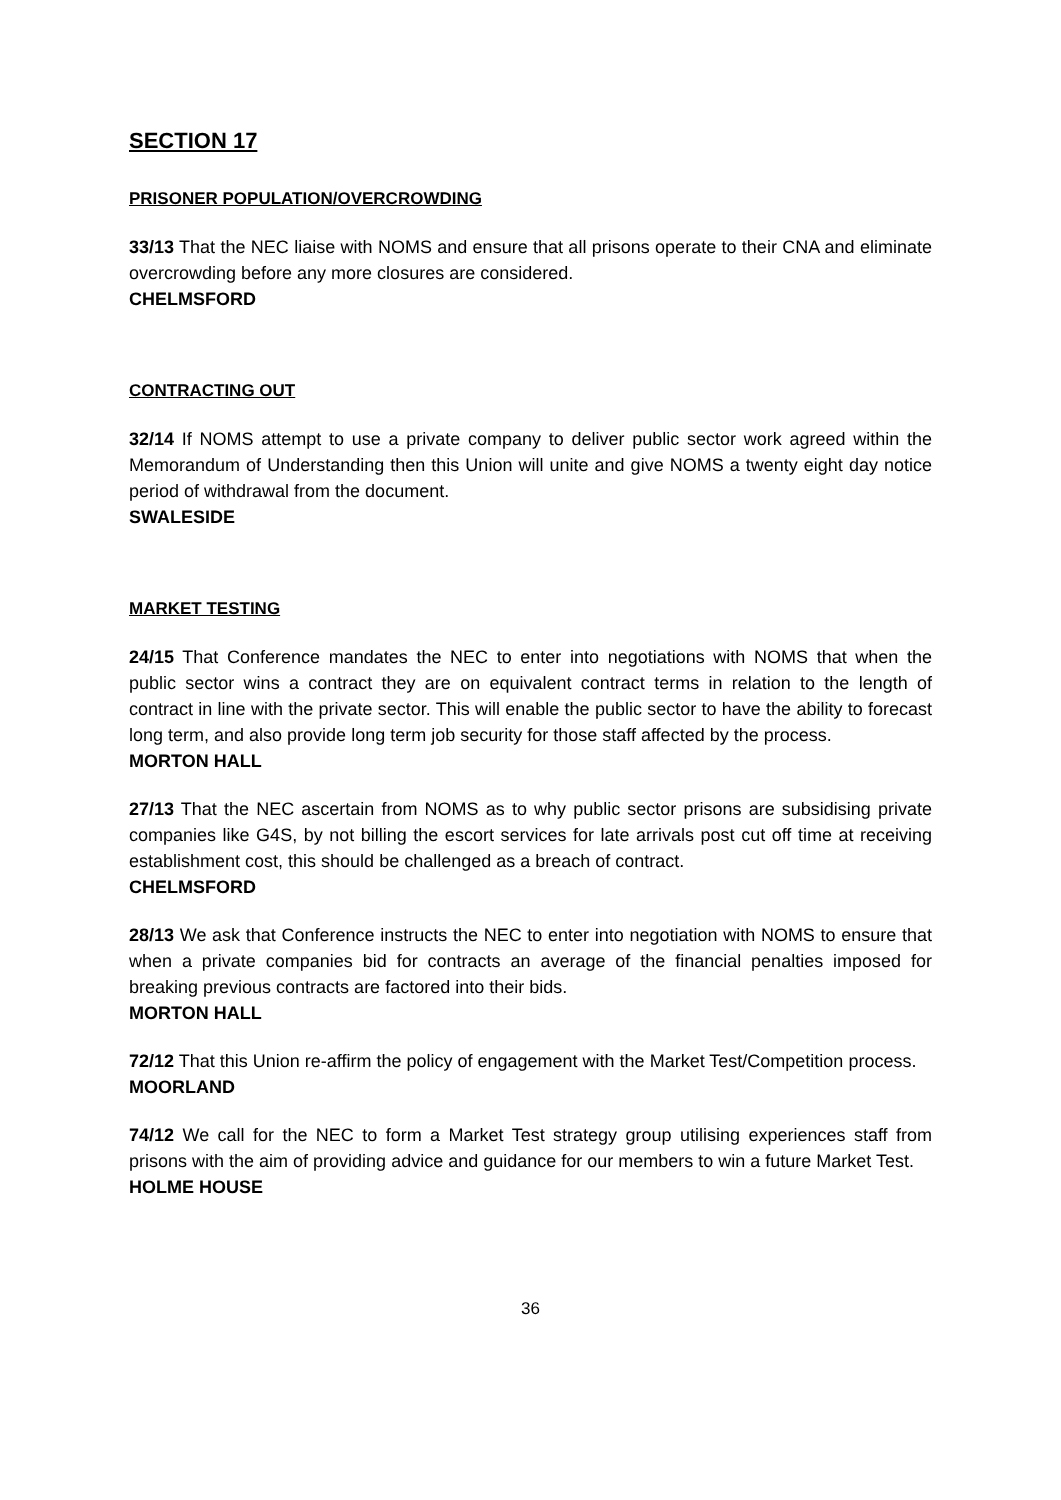SECTION 17
PRISONER POPULATION/OVERCROWDING
33/13 That the NEC liaise with NOMS and ensure that all prisons operate to their CNA and eliminate overcrowding before any more closures are considered.
CHELMSFORD
CONTRACTING OUT
32/14 If NOMS attempt to use a private company to deliver public sector work agreed within the Memorandum of Understanding then this Union will unite and give NOMS a twenty eight day notice period of withdrawal from the document.
SWALESIDE
MARKET TESTING
24/15 That Conference mandates the NEC to enter into negotiations with NOMS that when the public sector wins a contract they are on equivalent contract terms in relation to the length of contract in line with the private sector. This will enable the public sector to have the ability to forecast long term, and also provide long term job security for those staff affected by the process.
MORTON HALL
27/13 That the NEC ascertain from NOMS as to why public sector prisons are subsidising private companies like G4S, by not billing the escort services for late arrivals post cut off time at receiving establishment cost, this should be challenged as a breach of contract.
CHELMSFORD
28/13 We ask that Conference instructs the NEC to enter into negotiation with NOMS to ensure that when a private companies bid for contracts an average of the financial penalties imposed for breaking previous contracts are factored into their bids.
MORTON HALL
72/12 That this Union re-affirm the policy of engagement with the Market Test/Competition process.
MOORLAND
74/12 We call for the NEC to form a Market Test strategy group utilising experiences staff from prisons with the aim of providing advice and guidance for our members to win a future Market Test.
HOLME HOUSE
36